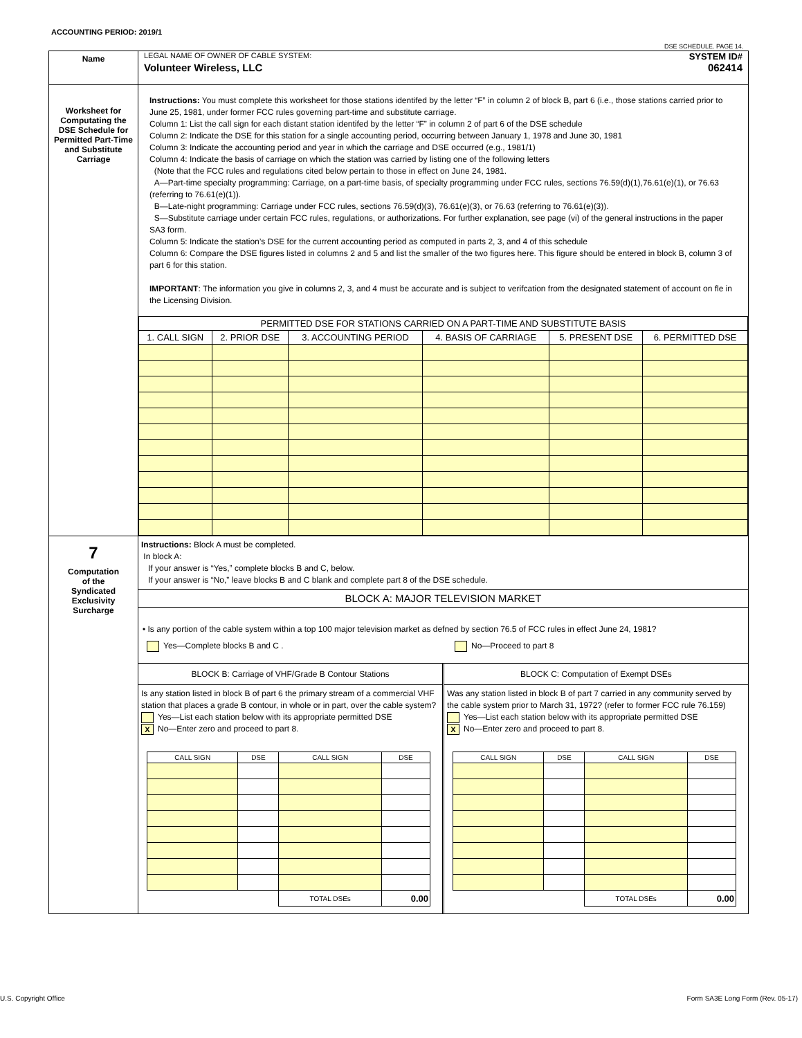ACCOUNTING PERIOD: 2019/1
DSE SCHEDULE. PAGE 14.
| Name | LEGAL NAME OF OWNER OF CABLE SYSTEM: SYSTEM ID# Volunteer Wireless, LLC 062414 |
| Worksheet for Computating the DSE Schedule for Permitted Part-Time and Substitute Carriage | Instructions: You must complete this worksheet for those stations identifed by the letter “F” in column 2 of block B, part 6 (i.e., those stations carried prior to June 25, 1981, under former FCC rules governing part-time and substitute carriage. Column 1: List the call sign for each distant station identifed by the letter “F” in column 2 of part 6 of the DSE schedule Column 2: Indicate the DSE for this station for a single accounting period, occurring between January 1, 1978 and June 30, 1981 Column 3: Indicate the accounting period and year in which the carriage and DSE occurred (e.g., 1981/1) Column 4: Indicate the basis of carriage on which the station was carried by listing one of the following letters (Note that the FCC rules and regulations cited below pertain to those in effect on June 24, 1981. A—Part-time specialty programming: Carriage, on a part-time basis, of specialty programming under FCC rules, sections 76.59(d)(1),76.61(e)(1), or 76.63 (referring to 76.61(e)(1)). B—Late-night programming: Carriage under FCC rules, sections 76.59(d)(3), 76.61(e)(3), or 76.63 (referring to 76.61(e)(3)). S—Substitute carriage under certain FCC rules, regulations, or authorizations. For further explanation, see page (vi) of the general instructions in the paper SA3 form. Column 5: Indicate the station’s DSE for the current accounting period as computed in parts 2, 3, and 4 of this schedule Column 6: Compare the DSE figures listed in columns 2 and 5 and list the smaller of the two figures here. This figure should be entered in block B, column 3 of part 6 for this station. IMPORTANT : The information you give in columns 2, 3, and 4 must be accurate and is subject to verifcation from the designated statement of account on fle in the Licensing Division. / PERMITTED DSE FOR STATIONS CARRIED ON A PART-TIME AND SUBSTITUTE BASIS / / / / / / / --- / --- / --- / --- / --- / --- / / 1. CALL SIGN / 2. PRIOR DSE / 3. ACCOUNTING PERIOD / 4. BASIS OF CARRIAGE / 5. PRESENT DSE / 6. PERMITTED DSE / |
| 7 Computation of the Syndicated Exclusivity Surcharge | Instructions: Block A must be completed. In block A: If your answer is “Yes,” complete blocks B and C, below. If your answer is “No,” leave blocks B and C blank and complete part 8 of the DSE schedule. BLOCK A: MAJOR TELEVISION MARKET • Is any portion of the cable system within a top 100 major television market as defned by section 76.5 of FCC rules in effect June 24, 1981? Yes—Complete blocks B and C . No—Proceed to part 8 BLOCK B: Carriage of VHF/Grade B Contour Stations Is any station listed in block B of part 6 the primary stream of a commercial VHF station that places a grade B contour, in whole or in part, over the cable system? Yes—List each station below with its appropriate permitted DSE X No—Enter zero and proceed to part 8. / CALL SIGN / DSE / CALL SIGN / DSE / / --- / --- / --- / --- / / / / TOTAL DSEs / 0.00 / BLOCK C: Computation of Exempt DSEs Was any station listed in block B of part 7 carried in any community served by the cable system prior to March 31, 1972? (refer to former FCC rule 76.159) Yes—List each station below with its appropriate permitted DSE X No—Enter zero and proceed to part 8. / CALL SIGN / DSE / CALL SIGN / DSE / / --- / --- / --- / --- / / / / TOTAL DSEs / 0.00 / |
U.S. Copyright Office
Form SA3E Long Form (Rev. 05-17)